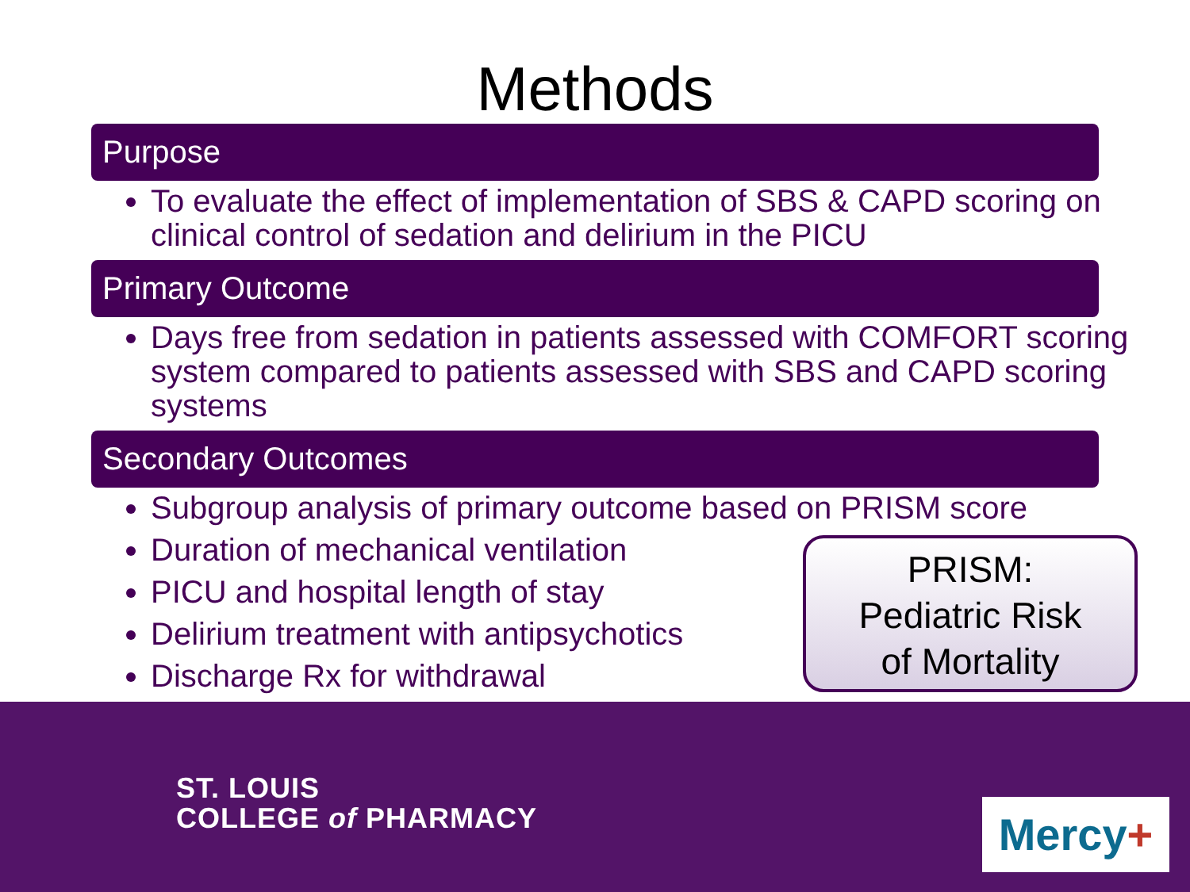Methods
Purpose
To evaluate the effect of implementation of SBS & CAPD scoring on clinical control of sedation and delirium in the PICU
Primary Outcome
Days free from sedation in patients assessed with COMFORT scoring system compared to patients assessed with SBS and CAPD scoring systems
Secondary Outcomes
Subgroup analysis of primary outcome based on PRISM score
Duration of mechanical ventilation
PICU and hospital length of stay
Delirium treatment with antipsychotics
Discharge Rx for withdrawal
PRISM:
Pediatric Risk
of Mortality
ST. LOUIS
COLLEGE of PHARMACY
Mercy+